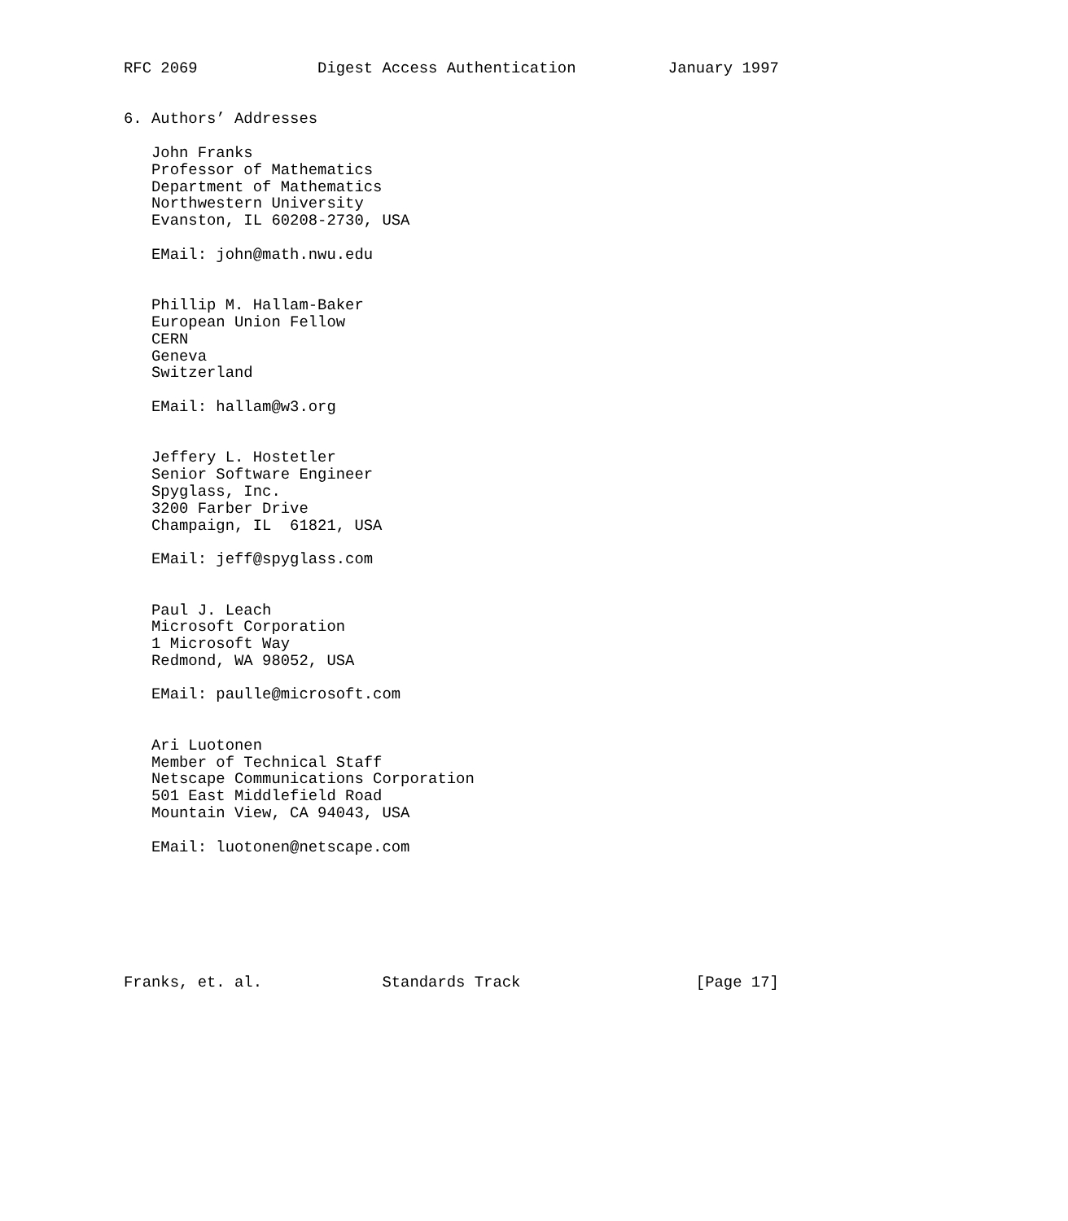RFC 2069             Digest Access Authentication          January 1997


6. Authors’ Addresses

   John Franks
   Professor of Mathematics
   Department of Mathematics
   Northwestern University
   Evanston, IL 60208-2730, USA

   EMail: john@math.nwu.edu


   Phillip M. Hallam-Baker
   European Union Fellow
   CERN
   Geneva
   Switzerland

   EMail: hallam@w3.org


   Jeffery L. Hostetler
   Senior Software Engineer
   Spyglass, Inc.
   3200 Farber Drive
   Champaign, IL  61821, USA

   EMail: jeff@spyglass.com


   Paul J. Leach
   Microsoft Corporation
   1 Microsoft Way
   Redmond, WA 98052, USA

   EMail: paulle@microsoft.com


   Ari Luotonen
   Member of Technical Staff
   Netscape Communications Corporation
   501 East Middlefield Road
   Mountain View, CA 94043, USA

   EMail: luotonen@netscape.com







Franks, et. al.             Standards Track                   [Page 17]